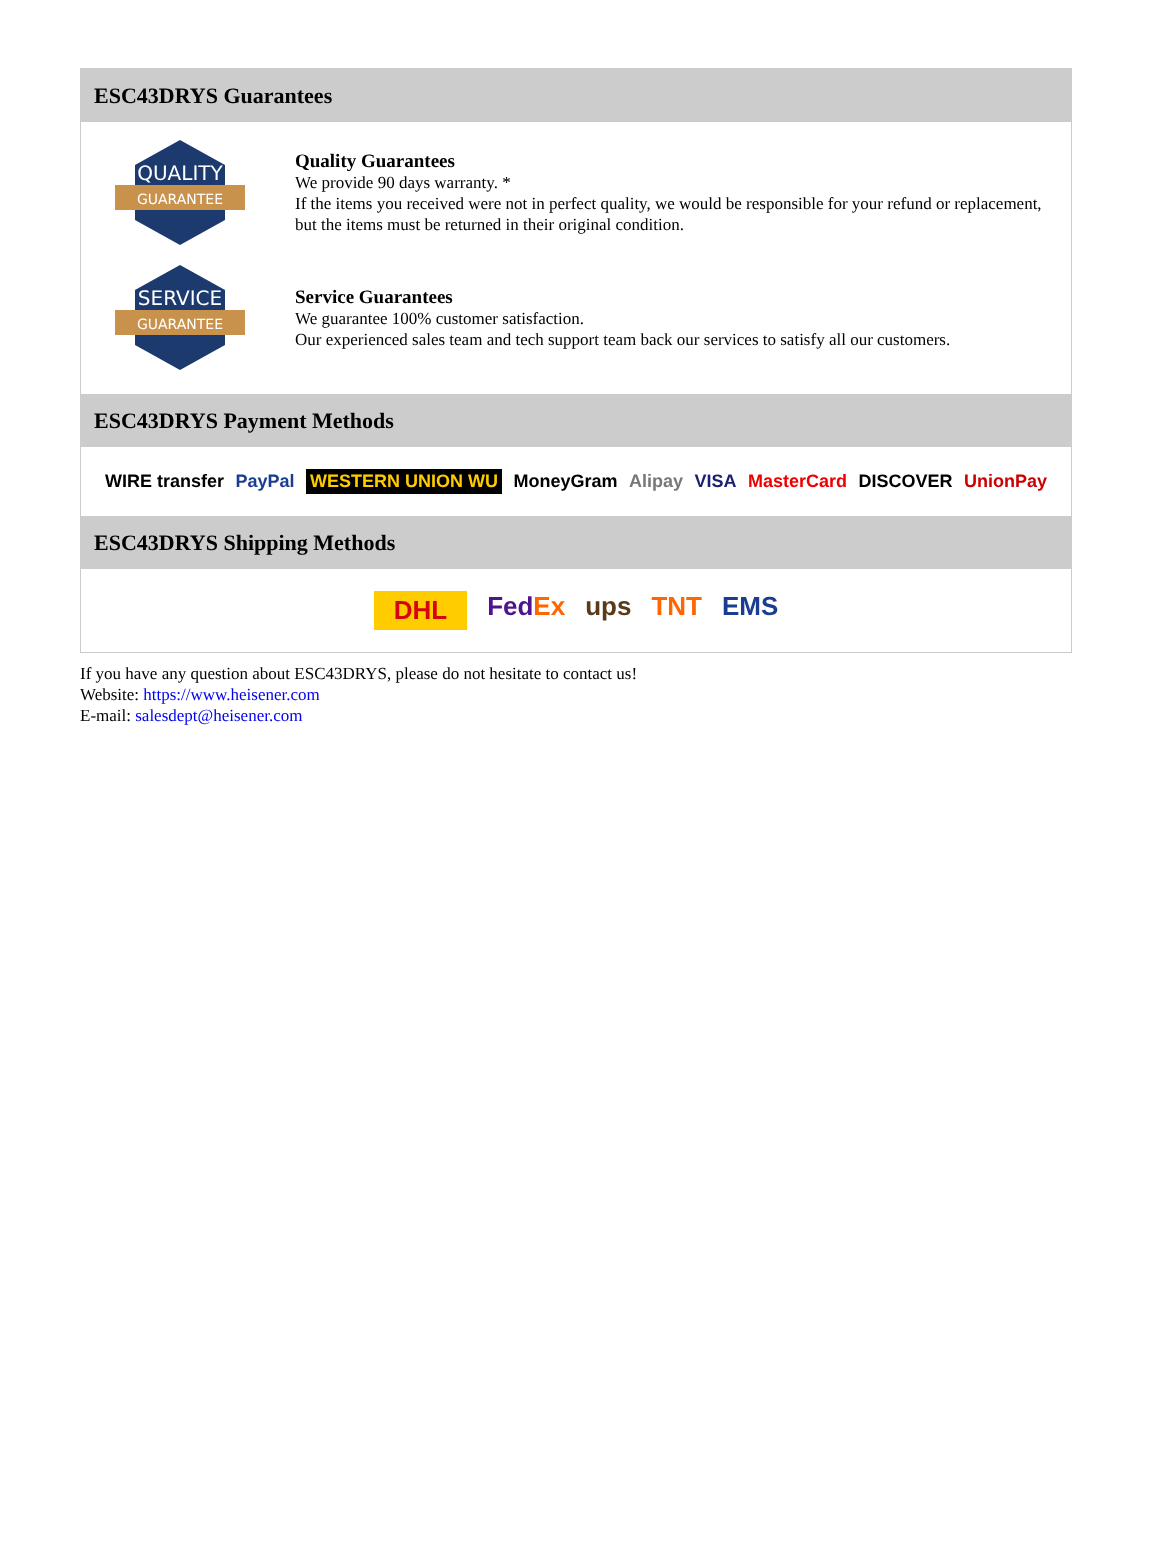ESC43DRYS Guarantees
QUALITY
GUARANTEE
Quality Guarantees
We provide 90 days warranty. *
If the items you received were not in perfect quality, we would be responsible for your refund or replacement, but the items must be returned in their original condition.
SERVICE
GUARANTEE
Service Guarantees
We guarantee 100% customer satisfaction.
Our experienced sales team and tech support team back our services to satisfy all our customers.
ESC43DRYS Payment Methods
WIRE transfer PayPal WESTERN UNION WU MoneyGram Alipay VISA MasterCard DISCOVER UnionPay
ESC43DRYS Shipping Methods
DHL FedEx ups TNT EMS
If you have any question about ESC43DRYS, please do not hesitate to contact us!
Website: https://www.heisener.com
E-mail: salesdept@heisener.com